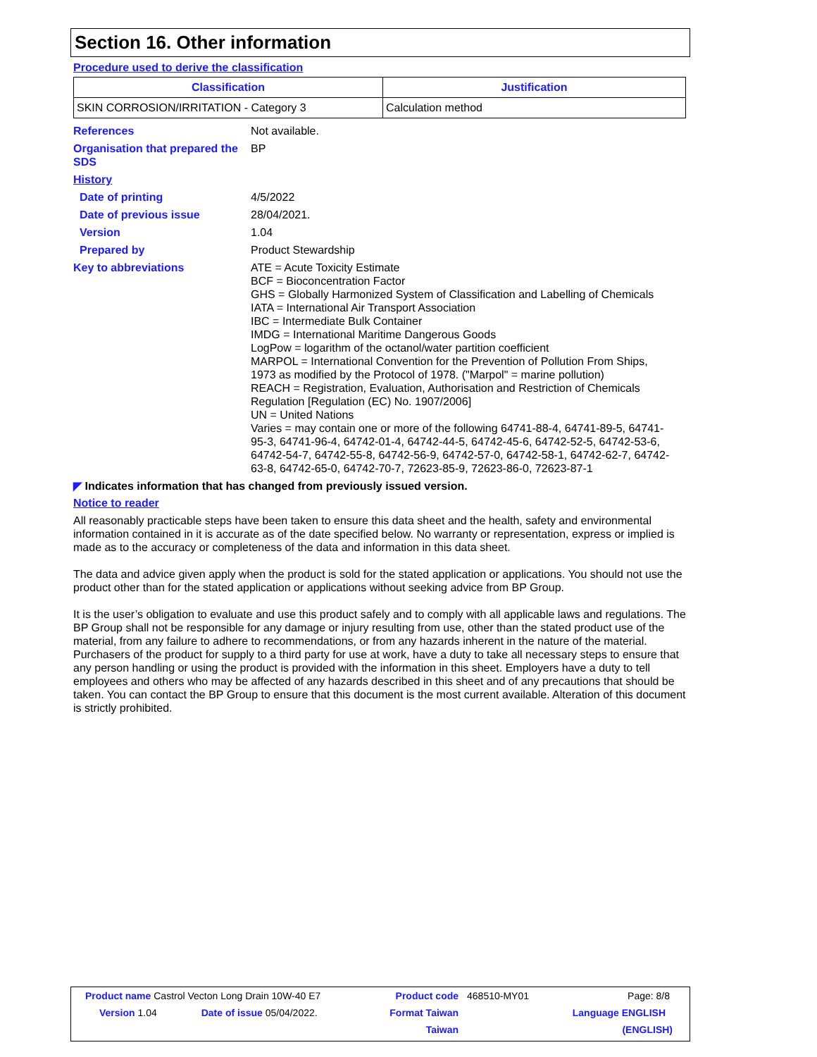Section 16. Other information
Procedure used to derive the classification
| Classification | Justification |
| --- | --- |
| SKIN CORROSION/IRRITATION - Category 3 | Calculation method |
References Not available.
Organisation that prepared the SDS
BP
History
Date of printing 4/5/2022
Date of previous issue 28/04/2021.
Version 1.04
Prepared by Product Stewardship
Key to abbreviations ATE = Acute Toxicity Estimate
BCF = Bioconcentration Factor
GHS = Globally Harmonized System of Classification and Labelling of Chemicals
IATA = International Air Transport Association
IBC = Intermediate Bulk Container
IMDG = International Maritime Dangerous Goods
LogPow = logarithm of the octanol/water partition coefficient
MARPOL = International Convention for the Prevention of Pollution From Ships, 1973 as modified by the Protocol of 1978. ("Marpol" = marine pollution)
REACH = Registration, Evaluation, Authorisation and Restriction of Chemicals Regulation [Regulation (EC) No. 1907/2006]
UN = United Nations
Varies = may contain one or more of the following 64741-88-4, 64741-89-5, 64741-95-3, 64741-96-4, 64742-01-4, 64742-44-5, 64742-45-6, 64742-52-5, 64742-53-6, 64742-54-7, 64742-55-8, 64742-56-9, 64742-57-0, 64742-58-1, 64742-62-7, 64742-63-8, 64742-65-0, 64742-70-7, 72623-85-9, 72623-86-0, 72623-87-1
◤ Indicates information that has changed from previously issued version.
Notice to reader
All reasonably practicable steps have been taken to ensure this data sheet and the health, safety and environmental information contained in it is accurate as of the date specified below. No warranty or representation, express or implied is made as to the accuracy or completeness of the data and information in this data sheet.
The data and advice given apply when the product is sold for the stated application or applications. You should not use the product other than for the stated application or applications without seeking advice from BP Group.
It is the user’s obligation to evaluate and use this product safely and to comply with all applicable laws and regulations. The BP Group shall not be responsible for any damage or injury resulting from use, other than the stated product use of the material, from any failure to adhere to recommendations, or from any hazards inherent in the nature of the material. Purchasers of the product for supply to a third party for use at work, have a duty to take all necessary steps to ensure that any person handling or using the product is provided with the information in this sheet. Employers have a duty to tell employees and others who may be affected of any hazards described in this sheet and of any precautions that should be taken. You can contact the BP Group to ensure that this document is the most current available. Alteration of this document is strictly prohibited.
| Product name Castrol Vecton Long Drain 10W-40 E7 | | Product code | 468510-MY01 | Page: 8/8 |
| Version 1.04 | Date of issue 05/04/2022. | Format Taiwan | | Language ENGLISH |
| | | Taiwan | | (ENGLISH) |